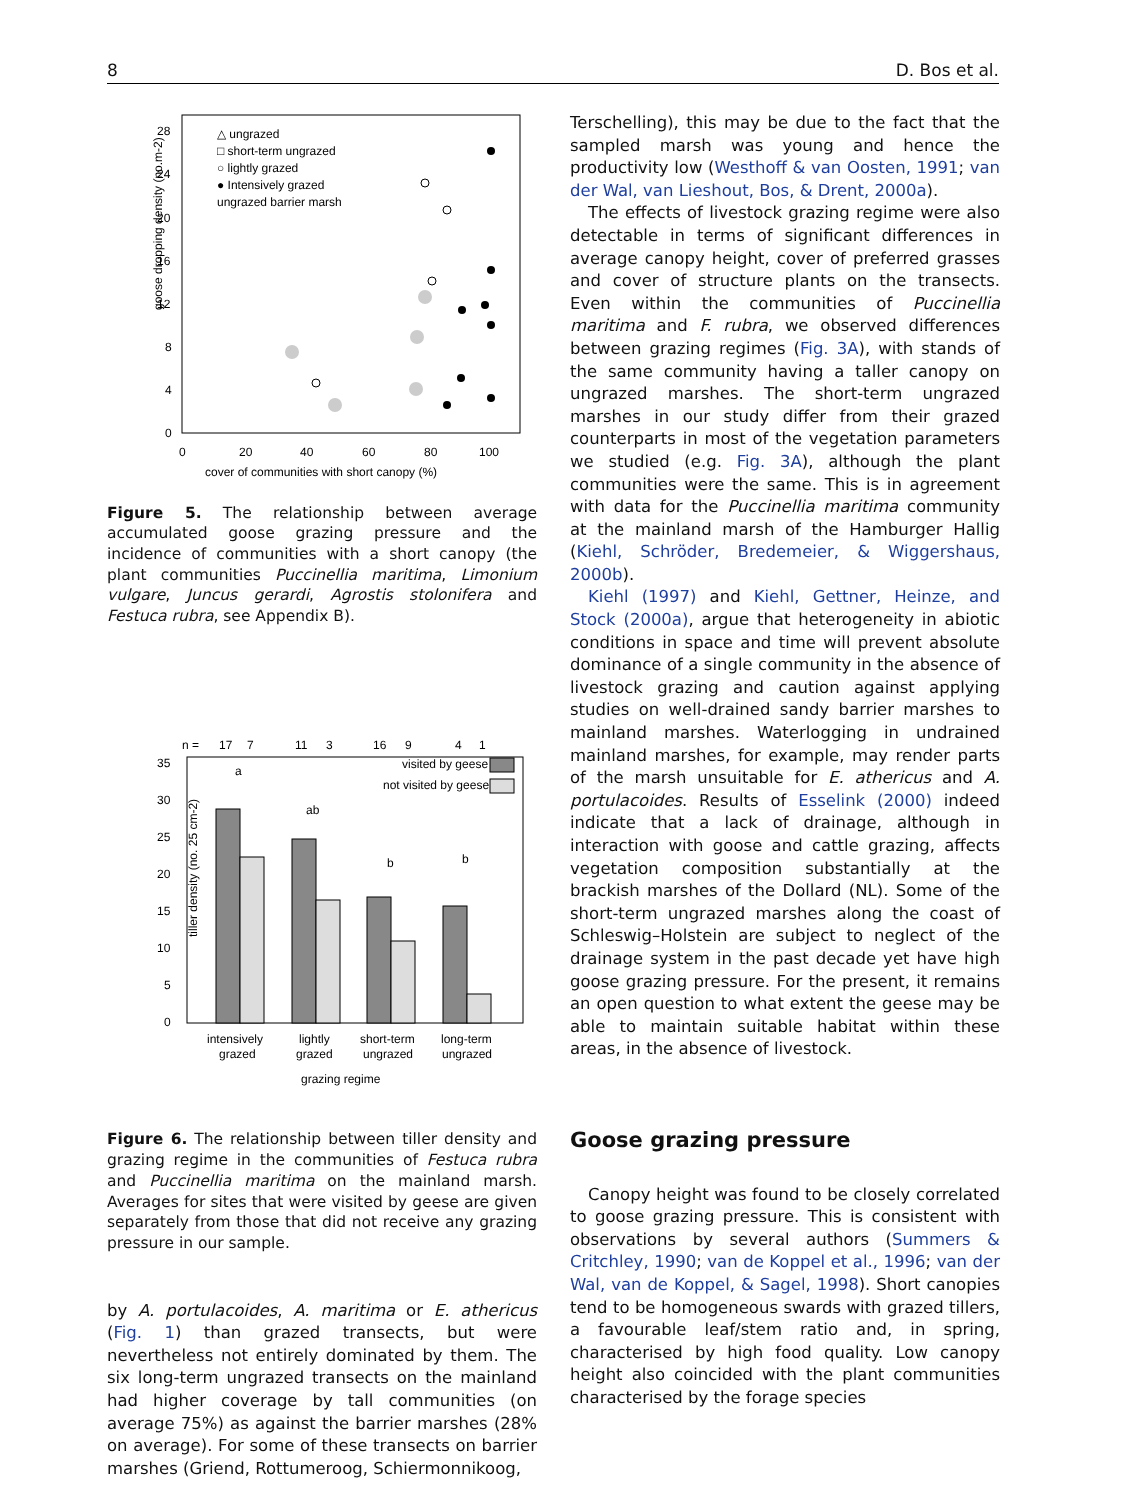8 D. Bos et al.
goose dropping density (no.m-2)
28
24
20
16
12
8
4
0
0
20
40
60
80
100
cover of communities with short canopy (%)
△ ungrazed
□ short-term ungrazed
○ lightly grazed
● Intensively grazed
ungrazed barrier marsh
Figure 5. The relationship between average accumulated goose grazing pressure and the incidence of communities with a short canopy (the plant communities Puccinellia maritima, Limonium vulgare, Juncus gerardi, Agrostis stolonifera and Festuca rubra, see Appendix B).
n =
17
7
11
3
16
9
4
1
35
30
25
20
15
10
5
0
visited by geese
not visited by geese
a
ab
b
b
intensively
grazed
lightly
grazed
short-term
ungrazed
long-term
ungrazed
grazing regime
tiller density (no. 25 cm-2)
Figure 6. The relationship between tiller density and grazing regime in the communities of Festuca rubra and Puccinellia maritima on the mainland marsh. Averages for sites that were visited by geese are given separately from those that did not receive any grazing pressure in our sample.
by A. portulacoides, A. maritima or E. athericus (Fig. 1) than grazed transects, but were nevertheless not entirely dominated by them. The six long-term ungrazed transects on the mainland had higher coverage by tall communities (on average 75%) as against the barrier marshes (28% on average). For some of these transects on barrier marshes (Griend, Rottumeroog, Schiermonnikoog,
Terschelling), this may be due to the fact that the sampled marsh was young and hence the productivity low (Westhoff & van Oosten, 1991; van der Wal, van Lieshout, Bos, & Drent, 2000a).
The effects of livestock grazing regime were also detectable in terms of significant differences in average canopy height, cover of preferred grasses and cover of structure plants on the transects. Even within the communities of Puccinellia maritima and F. rubra, we observed differences between grazing regimes (Fig. 3A), with stands of the same community having a taller canopy on ungrazed marshes. The short-term ungrazed marshes in our study differ from their grazed counterparts in most of the vegetation parameters we studied (e.g. Fig. 3A), although the plant communities were the same. This is in agreement with data for the Puccinellia maritima community at the mainland marsh of the Hamburger Hallig (Kiehl, Schröder, Bredemeier, & Wiggershaus, 2000b).
Kiehl (1997) and Kiehl, Gettner, Heinze, and Stock (2000a), argue that heterogeneity in abiotic conditions in space and time will prevent absolute dominance of a single community in the absence of livestock grazing and caution against applying studies on well-drained sandy barrier marshes to mainland marshes. Waterlogging in undrained mainland marshes, for example, may render parts of the marsh unsuitable for E. athericus and A. portulacoides. Results of Esselink (2000) indeed indicate that a lack of drainage, although in interaction with goose and cattle grazing, affects vegetation composition substantially at the brackish marshes of the Dollard (NL). Some of the short-term ungrazed marshes along the coast of Schleswig–Holstein are subject to neglect of the drainage system in the past decade yet have high goose grazing pressure. For the present, it remains an open question to what extent the geese may be able to maintain suitable habitat within these areas, in the absence of livestock.
Goose grazing pressure
Canopy height was found to be closely correlated to goose grazing pressure. This is consistent with observations by several authors (Summers & Critchley, 1990; van de Koppel et al., 1996; van der Wal, van de Koppel, & Sagel, 1998). Short canopies tend to be homogeneous swards with grazed tillers, a favourable leaf/stem ratio and, in spring, characterised by high food quality. Low canopy height also coincided with the plant communities characterised by the forage species